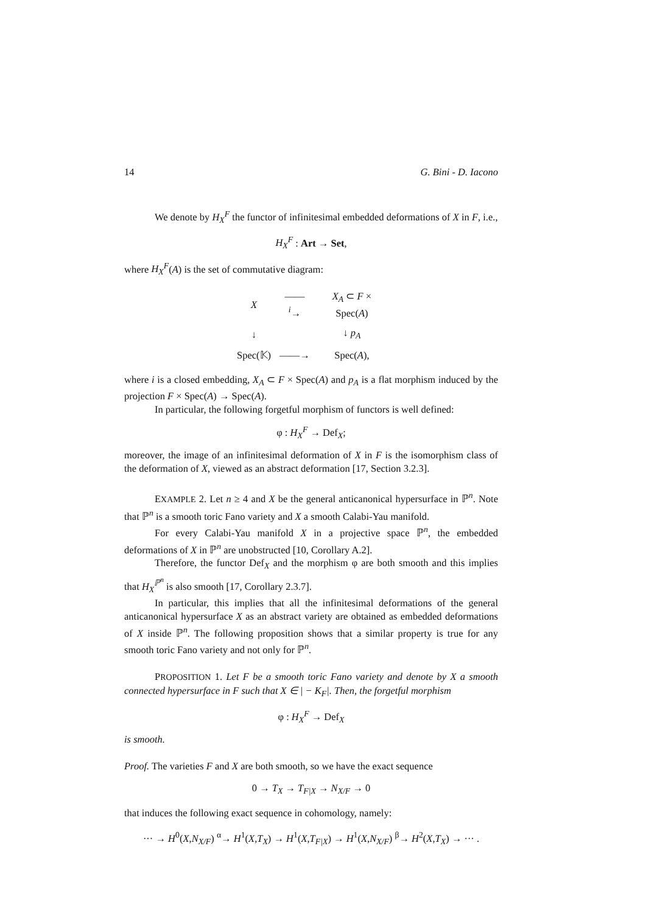14 G. Bini - D. Iacono
We denote by H<sub>X</sub><sup>F</sup> the functor of infinitesimal embedded deformations of X in F, i.e.,
H<sub>X</sub><sup>F</sup> : Art → Set,
where H<sub>X</sub><sup>F</sup>(A) is the set of commutative diagram:
| X | ——<sup>i</sup>→ | X<sub>A</sub> ⊂ F × Spec( A ) |
| ↓ | | ↓ p<sub>A</sub> |
| Spec(𝕂) | ——→ | Spec( A ), |
where i is a closed embedding, X<sub>A</sub> ⊂ F × Spec(A) and p<sub>A</sub> is a flat morphism induced by the projection F × Spec(A) → Spec(A).
In particular, the following forgetful morphism of functors is well defined:
φ : H<sub>X</sub><sup>F</sup> → Def<sub>X</sub>;
moreover, the image of an infinitesimal deformation of X in F is the isomorphism class of the deformation of X, viewed as an abstract deformation [17, Section 3.2.3].
EXAMPLE 2. Let n ≥ 4 and X be the general anticanonical hypersurface in ℙ<sup>n</sup>. Note that ℙ<sup>n</sup> is a smooth toric Fano variety and X a smooth Calabi-Yau manifold.
For every Calabi-Yau manifold X in a projective space ℙ<sup>n</sup>, the embedded deformations of X in ℙ<sup>n</sup> are unobstructed [10, Corollary A.2].
Therefore, the functor Def<sub>X</sub> and the morphism φ are both smooth and this implies that H<sub>X</sub><sup>ℙ<sup>n</sup></sup> is also smooth [17, Corollary 2.3.7].
In particular, this implies that all the infinitesimal deformations of the general anticanonical hypersurface X as an abstract variety are obtained as embedded deformations of X inside ℙ<sup>n</sup>. The following proposition shows that a similar property is true for any smooth toric Fano variety and not only for ℙ<sup>n</sup>.
PROPOSITION 1. Let F be a smooth toric Fano variety and denote by X a smooth connected hypersurface in F such that X ∈ | − K<sub>F</sub>|. Then, the forgetful morphism
φ : H<sub>X</sub><sup>F</sup> → Def<sub>X</sub>
is smooth.
Proof. The varieties F and X are both smooth, so we have the exact sequence
0 → T<sub>X</sub> → T<sub>F|X</sub> → N<sub>X/F</sub> → 0
that induces the following exact sequence in cohomology, namely:
··· → H<sup>0</sup>(X,N<sub>X/F</sub>) <sup>α</sup>→ H<sup>1</sup>(X,T<sub>X</sub>) → H<sup>1</sup>(X,T<sub>F|X</sub>) → H<sup>1</sup>(X,N<sub>X/F</sub>) <sup>β</sup>→ H<sup>2</sup>(X,T<sub>X</sub>) → ··· .